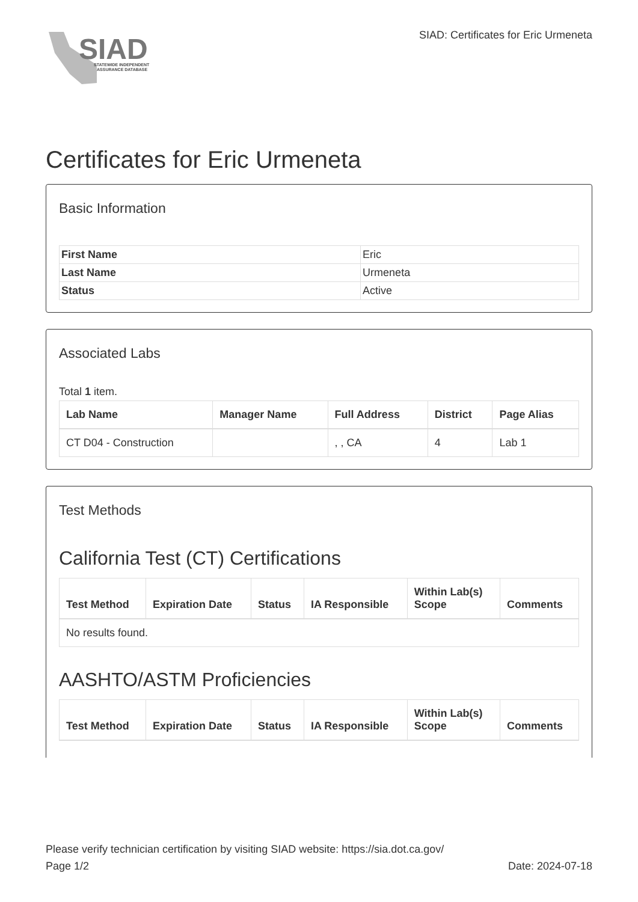SIAD
STATEWIDE INDEPENDENT
ASSURANCE DATABASE
SIAD: Certificates for Eric Urmeneta
Certificates for Eric Urmeneta
Basic Information
| First Name | Eric |
| Last Name | Urmeneta |
| Status | Active |
Associated Labs
Total 1 item.
| Lab Name | Manager Name | Full Address | District | Page Alias |
| --- | --- | --- | --- | --- |
| CT D04 - Construction | | , , CA | 4 | Lab 1 |
Test Methods
California Test (CT) Certifications
| Test Method | Expiration Date | Status | IA Responsible | Within Lab(s) Scope | Comments |
| --- | --- | --- | --- | --- | --- |
| No results found. | | | | | |
AASHTO/ASTM Proficiencies
| Test Method | Expiration Date | Status | IA Responsible | Within Lab(s) Scope | Comments |
| --- | --- | --- | --- | --- | --- |
Please verify technician certification by visiting SIAD website: https://sia.dot.ca.gov/
Page 1/2 Date: 2024-07-18